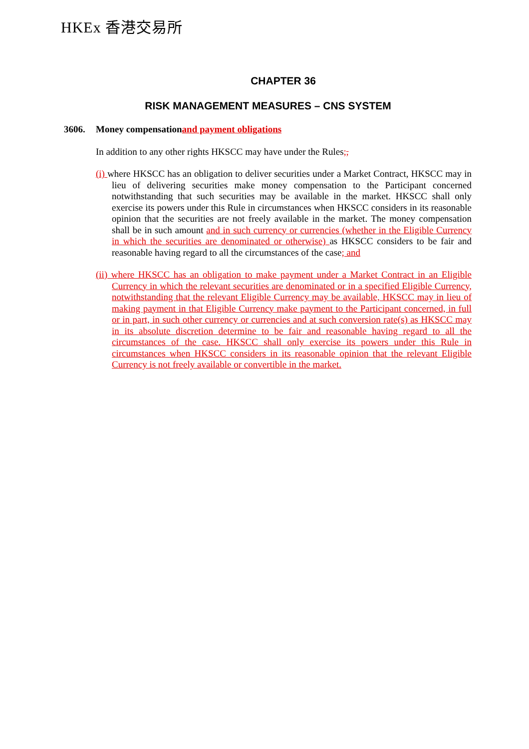HKEx 香港交易所
CHAPTER 36
RISK MANAGEMENT MEASURES – CNS SYSTEM
3606. Money compensation and payment obligations
In addition to any other rights HKSCC may have under the Rules;,
(i) where HKSCC has an obligation to deliver securities under a Market Contract, HKSCC may in lieu of delivering securities make money compensation to the Participant concerned notwithstanding that such securities may be available in the market. HKSCC shall only exercise its powers under this Rule in circumstances when HKSCC considers in its reasonable opinion that the securities are not freely available in the market. The money compensation shall be in such amount and in such currency or currencies (whether in the Eligible Currency in which the securities are denominated or otherwise) as HKSCC considers to be fair and reasonable having regard to all the circumstances of the case; and
(ii) where HKSCC has an obligation to make payment under a Market Contract in an Eligible Currency in which the relevant securities are denominated or in a specified Eligible Currency, notwithstanding that the relevant Eligible Currency may be available, HKSCC may in lieu of making payment in that Eligible Currency make payment to the Participant concerned, in full or in part, in such other currency or currencies and at such conversion rate(s) as HKSCC may in its absolute discretion determine to be fair and reasonable having regard to all the circumstances of the case. HKSCC shall only exercise its powers under this Rule in circumstances when HKSCC considers in its reasonable opinion that the relevant Eligible Currency is not freely available or convertible in the market.